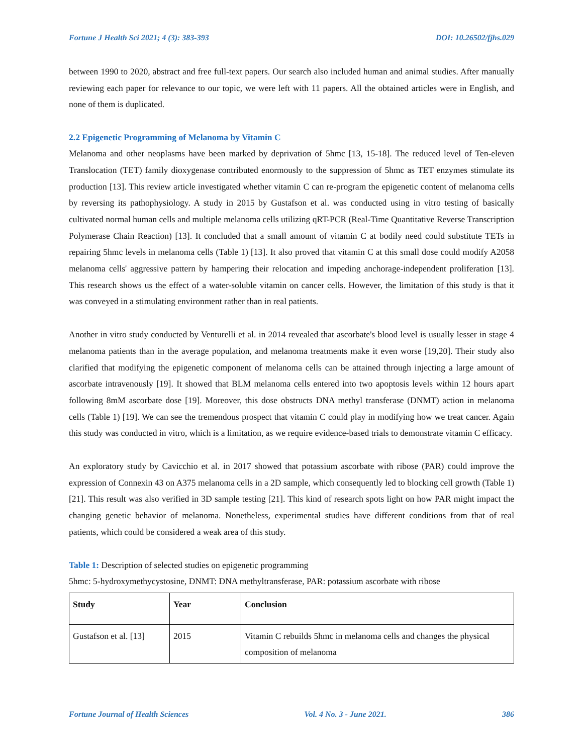Fortune J Health Sci 2021; 4 (3): 383-393 DOI: 10.26502/fjhs.029
between 1990 to 2020, abstract and free full-text papers. Our search also included human and animal studies. After manually reviewing each paper for relevance to our topic, we were left with 11 papers. All the obtained articles were in English, and none of them is duplicated.
2.2 Epigenetic Programming of Melanoma by Vitamin C
Melanoma and other neoplasms have been marked by deprivation of 5hmc [13, 15-18]. The reduced level of Ten-eleven Translocation (TET) family dioxygenase contributed enormously to the suppression of 5hmc as TET enzymes stimulate its production [13]. This review article investigated whether vitamin C can re-program the epigenetic content of melanoma cells by reversing its pathophysiology. A study in 2015 by Gustafson et al. was conducted using in vitro testing of basically cultivated normal human cells and multiple melanoma cells utilizing qRT-PCR (Real-Time Quantitative Reverse Transcription Polymerase Chain Reaction) [13]. It concluded that a small amount of vitamin C at bodily need could substitute TETs in repairing 5hmc levels in melanoma cells (Table 1) [13]. It also proved that vitamin C at this small dose could modify A2058 melanoma cells' aggressive pattern by hampering their relocation and impeding anchorage-independent proliferation [13]. This research shows us the effect of a water-soluble vitamin on cancer cells. However, the limitation of this study is that it was conveyed in a stimulating environment rather than in real patients.
Another in vitro study conducted by Venturelli et al. in 2014 revealed that ascorbate's blood level is usually lesser in stage 4 melanoma patients than in the average population, and melanoma treatments make it even worse [19,20]. Their study also clarified that modifying the epigenetic component of melanoma cells can be attained through injecting a large amount of ascorbate intravenously [19]. It showed that BLM melanoma cells entered into two apoptosis levels within 12 hours apart following 8mM ascorbate dose [19]. Moreover, this dose obstructs DNA methyl transferase (DNMT) action in melanoma cells (Table 1) [19]. We can see the tremendous prospect that vitamin C could play in modifying how we treat cancer. Again this study was conducted in vitro, which is a limitation, as we require evidence-based trials to demonstrate vitamin C efficacy.
An exploratory study by Cavicchio et al. in 2017 showed that potassium ascorbate with ribose (PAR) could improve the expression of Connexin 43 on A375 melanoma cells in a 2D sample, which consequently led to blocking cell growth (Table 1) [21]. This result was also verified in 3D sample testing [21]. This kind of research spots light on how PAR might impact the changing genetic behavior of melanoma. Nonetheless, experimental studies have different conditions from that of real patients, which could be considered a weak area of this study.
Table 1: Description of selected studies on epigenetic programming
5hmc: 5-hydroxymethycystosine, DNMT: DNA methyltransferase, PAR: potassium ascorbate with ribose
| Study | Year | Conclusion |
| --- | --- | --- |
| Gustafson et al. [13] | 2015 | Vitamin C rebuilds 5hmc in melanoma cells and changes the physical composition of melanoma |
Fortune Journal of Health Sciences Vol. 4 No. 3 - June 2021. 386